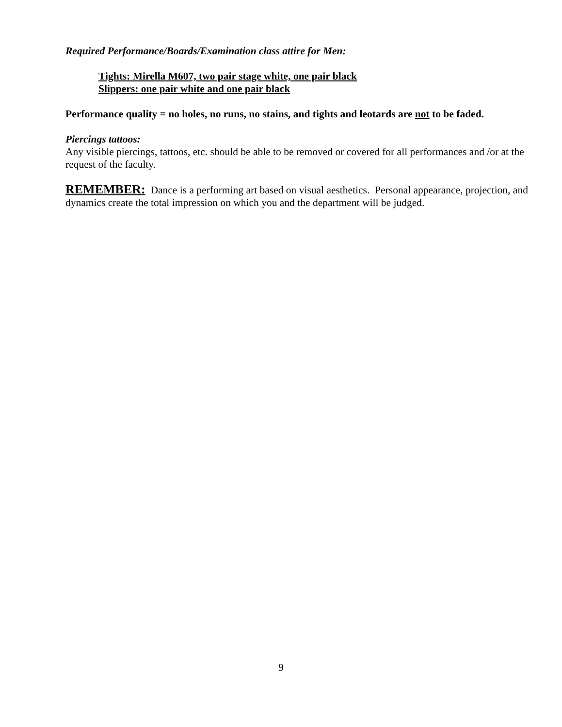Required Performance/Boards/Examination class attire for Men:
Tights: Mirella M607, two pair stage white, one pair black
Slippers: one pair white and one pair black
Performance quality = no holes, no runs, no stains, and tights and leotards are not to be faded.
Piercings tattoos:
Any visible piercings, tattoos, etc. should be able to be removed or covered for all performances and /or at the request of the faculty.
REMEMBER: Dance is a performing art based on visual aesthetics. Personal appearance, projection, and dynamics create the total impression on which you and the department will be judged.
9